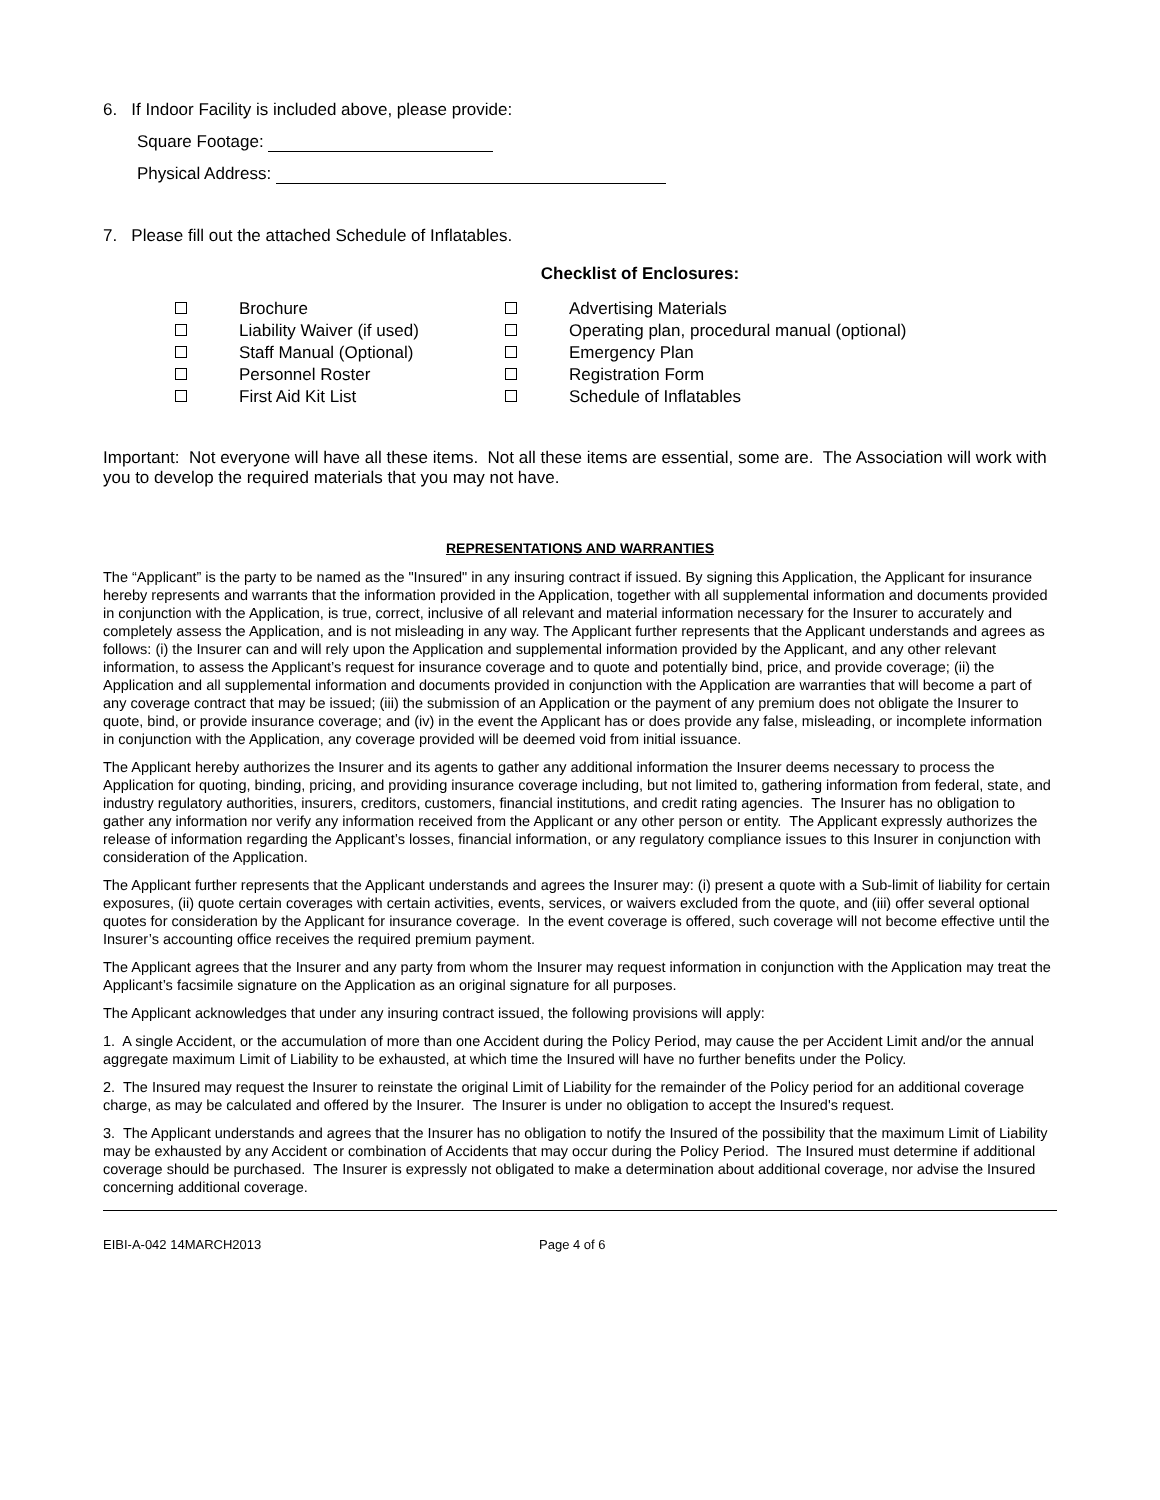6. If Indoor Facility is included above, please provide:
Square Footage:
Physical Address:
7. Please fill out the attached Schedule of Inflatables.
Checklist of Enclosures:
Brochure
Liability Waiver (if used)
Staff Manual (Optional)
Personnel Roster
First Aid Kit List
Advertising Materials
Operating plan, procedural manual (optional)
Emergency Plan
Registration Form
Schedule of Inflatables
Important: Not everyone will have all these items. Not all these items are essential, some are. The Association will work with you to develop the required materials that you may not have.
REPRESENTATIONS AND WARRANTIES
The “Applicant” is the party to be named as the "Insured" in any insuring contract if issued. By signing this Application, the Applicant for insurance hereby represents and warrants that the information provided in the Application, together with all supplemental information and documents provided in conjunction with the Application, is true, correct, inclusive of all relevant and material information necessary for the Insurer to accurately and completely assess the Application, and is not misleading in any way. The Applicant further represents that the Applicant understands and agrees as follows: (i) the Insurer can and will rely upon the Application and supplemental information provided by the Applicant, and any other relevant information, to assess the Applicant’s request for insurance coverage and to quote and potentially bind, price, and provide coverage; (ii) the Application and all supplemental information and documents provided in conjunction with the Application are warranties that will become a part of any coverage contract that may be issued; (iii) the submission of an Application or the payment of any premium does not obligate the Insurer to quote, bind, or provide insurance coverage; and (iv) in the event the Applicant has or does provide any false, misleading, or incomplete information in conjunction with the Application, any coverage provided will be deemed void from initial issuance.
The Applicant hereby authorizes the Insurer and its agents to gather any additional information the Insurer deems necessary to process the Application for quoting, binding, pricing, and providing insurance coverage including, but not limited to, gathering information from federal, state, and industry regulatory authorities, insurers, creditors, customers, financial institutions, and credit rating agencies. The Insurer has no obligation to gather any information nor verify any information received from the Applicant or any other person or entity. The Applicant expressly authorizes the release of information regarding the Applicant’s losses, financial information, or any regulatory compliance issues to this Insurer in conjunction with consideration of the Application.
The Applicant further represents that the Applicant understands and agrees the Insurer may: (i) present a quote with a Sub-limit of liability for certain exposures, (ii) quote certain coverages with certain activities, events, services, or waivers excluded from the quote, and (iii) offer several optional quotes for consideration by the Applicant for insurance coverage. In the event coverage is offered, such coverage will not become effective until the Insurer’s accounting office receives the required premium payment.
The Applicant agrees that the Insurer and any party from whom the Insurer may request information in conjunction with the Application may treat the Applicant’s facsimile signature on the Application as an original signature for all purposes.
The Applicant acknowledges that under any insuring contract issued, the following provisions will apply:
1. A single Accident, or the accumulation of more than one Accident during the Policy Period, may cause the per Accident Limit and/or the annual aggregate maximum Limit of Liability to be exhausted, at which time the Insured will have no further benefits under the Policy.
2. The Insured may request the Insurer to reinstate the original Limit of Liability for the remainder of the Policy period for an additional coverage charge, as may be calculated and offered by the Insurer. The Insurer is under no obligation to accept the Insured's request.
3. The Applicant understands and agrees that the Insurer has no obligation to notify the Insured of the possibility that the maximum Limit of Liability may be exhausted by any Accident or combination of Accidents that may occur during the Policy Period. The Insured must determine if additional coverage should be purchased. The Insurer is expressly not obligated to make a determination about additional coverage, nor advise the Insured concerning additional coverage.
EIBI-A-042 14MARCH2013 Page 4 of 6